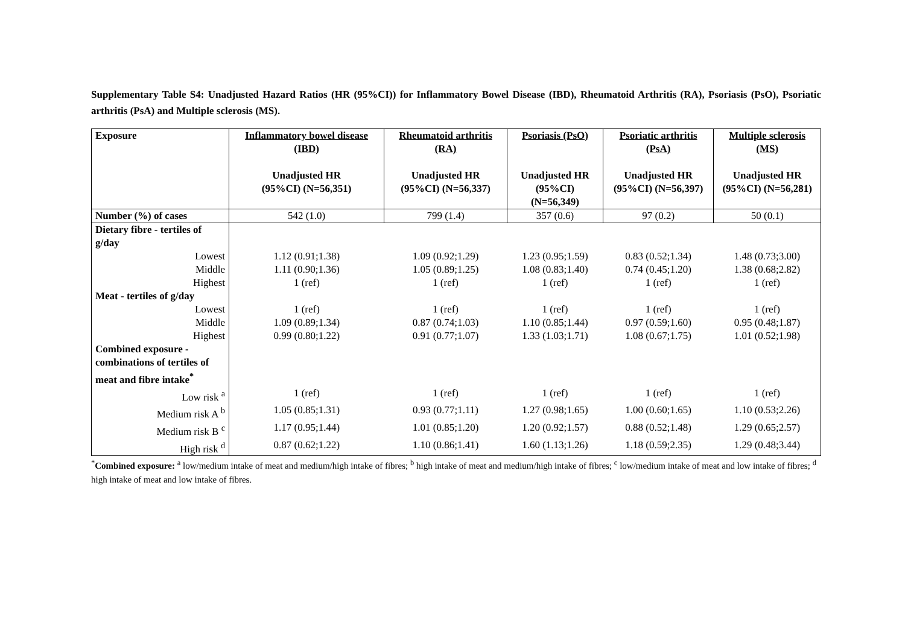Supplementary Table S4: Unadjusted Hazard Ratios (HR (95%CI)) for Inflammatory Bowel Disease (IBD), Rheumatoid Arthritis (RA), Psoriasis (PsO), Psoriatic arthritis (PsA) and Multiple sclerosis (MS).
| Exposure | Inflammatory bowel disease (IBD) Unadjusted HR (95%CI) (N=56,351) | Rheumatoid arthritis (RA) Unadjusted HR (95%CI) (N=56,337) | Psoriasis (PsO) Unadjusted HR (95%CI) (N=56,349) | Psoriatic arthritis (PsA) Unadjusted HR (95%CI) (N=56,397) | Multiple sclerosis (MS) Unadjusted HR (95%CI) (N=56,281) |
| --- | --- | --- | --- | --- | --- |
| Number (%) of cases | 542 (1.0) | 799 (1.4) | 357 (0.6) | 97 (0.2) | 50 (0.1) |
| Dietary fibre - tertiles of g/day | | | | | |
| Lowest | 1.12 (0.91;1.38) | 1.09 (0.92;1.29) | 1.23 (0.95;1.59) | 0.83 (0.52;1.34) | 1.48 (0.73;3.00) |
| Middle | 1.11 (0.90;1.36) | 1.05 (0.89;1.25) | 1.08 (0.83;1.40) | 0.74 (0.45;1.20) | 1.38 (0.68;2.82) |
| Highest | 1 (ref) | 1 (ref) | 1 (ref) | 1 (ref) | 1 (ref) |
| Meat - tertiles of g/day | | | | | |
| Lowest | 1 (ref) | 1 (ref) | 1 (ref) | 1 (ref) | 1 (ref) |
| Middle | 1.09 (0.89;1.34) | 0.87 (0.74;1.03) | 1.10 (0.85;1.44) | 0.97 (0.59;1.60) | 0.95 (0.48;1.87) |
| Highest | 0.99 (0.80;1.22) | 0.91 (0.77;1.07) | 1.33 (1.03;1.71) | 1.08 (0.67;1.75) | 1.01 (0.52;1.98) |
| Combined exposure - combinations of tertiles of meat and fibre intake<sup>*</sup> | | | | | |
| Low risk <sup>a</sup> | 1 (ref) | 1 (ref) | 1 (ref) | 1 (ref) | 1 (ref) |
| Medium risk A <sup>b</sup> | 1.05 (0.85;1.31) | 0.93 (0.77;1.11) | 1.27 (0.98;1.65) | 1.00 (0.60;1.65) | 1.10 (0.53;2.26) |
| Medium risk B <sup>c</sup> | 1.17 (0.95;1.44) | 1.01 (0.85;1.20) | 1.20 (0.92;1.57) | 0.88 (0.52;1.48) | 1.29 (0.65;2.57) |
| High risk <sup>d</sup> | 0.87 (0.62;1.22) | 1.10 (0.86;1.41) | 1.60 (1.13;1.26) | 1.18 (0.59;2.35) | 1.29 (0.48;3.44) |
<sup>*</sup> Combined exposure: <sup>a</sup> low/medium intake of meat and medium/high intake of fibres; <sup>b</sup> high intake of meat and medium/high intake of fibres; <sup>c</sup> low/medium intake of meat and low intake of fibres; <sup>d</sup> high intake of meat and low intake of fibres.